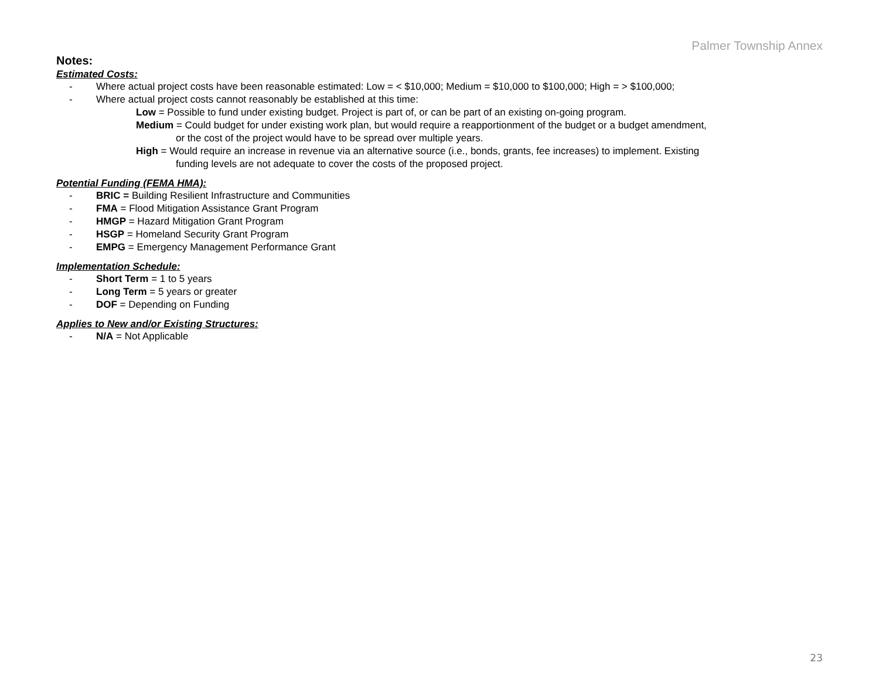Palmer Township Annex
Notes:
Estimated Costs:
- Where actual project costs have been reasonable estimated: Low = < $10,000; Medium = $10,000 to $100,000; High = > $100,000;
- Where actual project costs cannot reasonably be established at this time:
Low = Possible to fund under existing budget. Project is part of, or can be part of an existing on-going program.
Medium = Could budget for under existing work plan, but would require a reapportionment of the budget or a budget amendment,
or the cost of the project would have to be spread over multiple years.
High = Would require an increase in revenue via an alternative source (i.e., bonds, grants, fee increases) to implement. Existing
funding levels are not adequate to cover the costs of the proposed project.
Potential Funding (FEMA HMA):
- BRIC = Building Resilient Infrastructure and Communities
- FMA = Flood Mitigation Assistance Grant Program
- HMGP = Hazard Mitigation Grant Program
- HSGP = Homeland Security Grant Program
- EMPG = Emergency Management Performance Grant
Implementation Schedule:
- Short Term = 1 to 5 years
- Long Term = 5 years or greater
- DOF = Depending on Funding
Applies to New and/or Existing Structures:
- N/A = Not Applicable
23